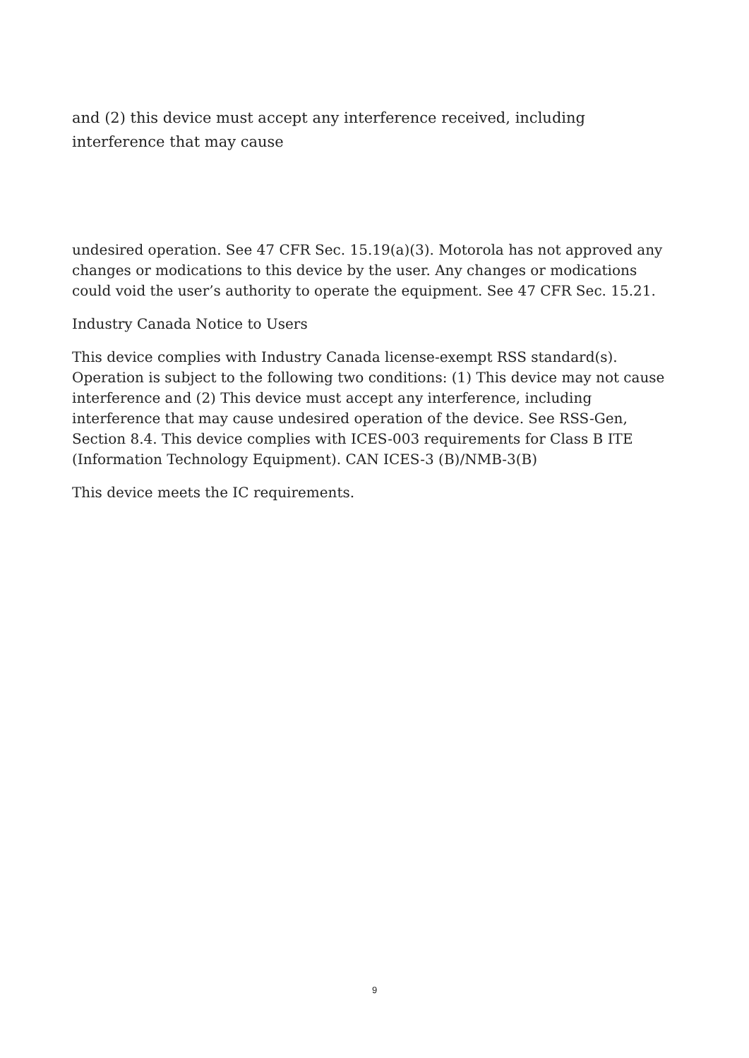and (2) this device must accept any interference received, including interference that may cause
undesired operation. See 47 CFR Sec. 15.19(a)(3). Motorola has not approved any changes or modications to this device by the user. Any changes or modications could void the user’s authority to operate the equipment. See 47 CFR Sec. 15.21.
Industry Canada Notice to Users
This device complies with Industry Canada license-exempt RSS standard(s). Operation is subject to the following two conditions: (1) This device may not cause interference and (2) This device must accept any interference, including interference that may cause undesired operation of the device. See RSS-Gen, Section 8.4. This device complies with ICES-003 requirements for Class B ITE (Information Technology Equipment). CAN ICES-3 (B)/NMB-3(B)
This device meets the IC requirements.
9